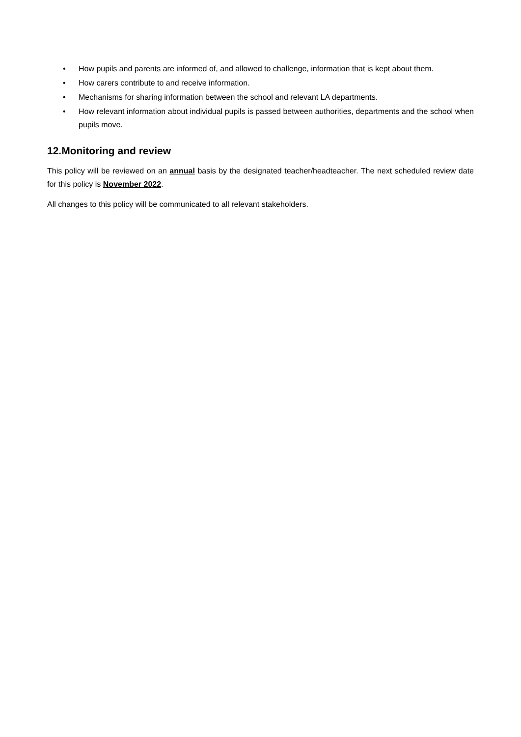• How pupils and parents are informed of, and allowed to challenge, information that is kept about them.
• How carers contribute to and receive information.
• Mechanisms for sharing information between the school and relevant LA departments.
• How relevant information about individual pupils is passed between authorities, departments and the school when pupils move.
12.Monitoring and review
This policy will be reviewed on an annual basis by the designated teacher/headteacher. The next scheduled review date for this policy is November 2022.
All changes to this policy will be communicated to all relevant stakeholders.